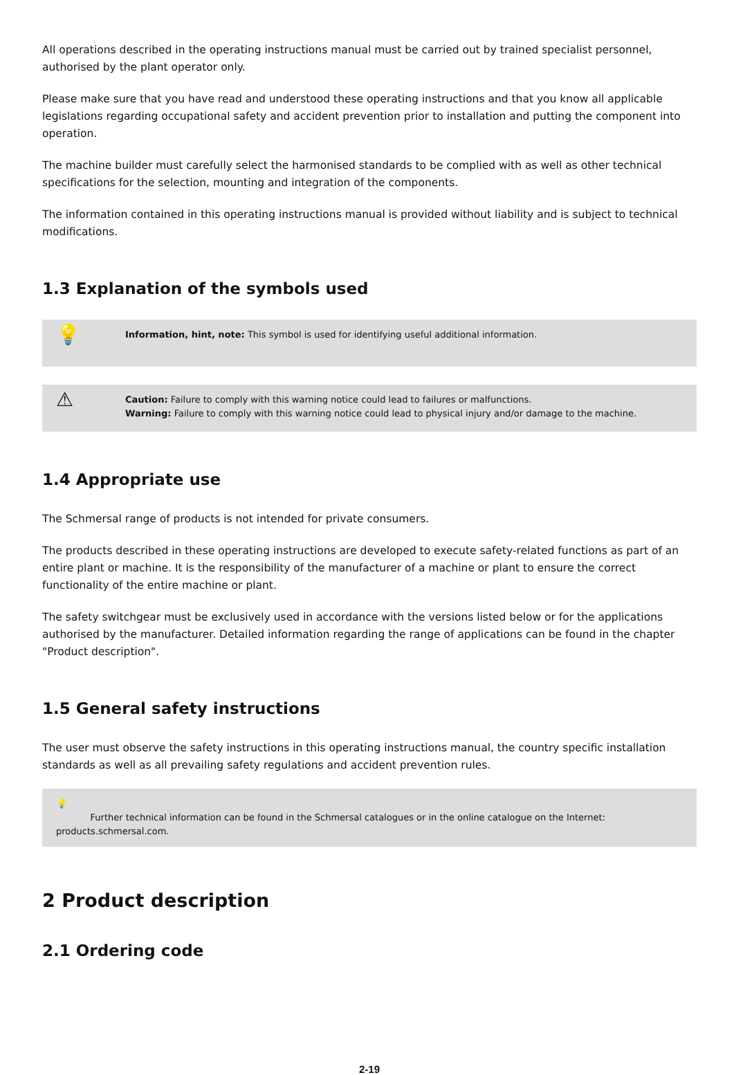All operations described in the operating instructions manual must be carried out by trained specialist personnel, authorised by the plant operator only.
Please make sure that you have read and understood these operating instructions and that you know all applicable legislations regarding occupational safety and accident prevention prior to installation and putting the component into operation.
The machine builder must carefully select the harmonised standards to be complied with as well as other technical specifications for the selection, mounting and integration of the components.
The information contained in this operating instructions manual is provided without liability and is subject to technical modifications.
1.3 Explanation of the symbols used
💡
Information, hint, note: This symbol is used for identifying useful additional information.
⚠
Caution: Failure to comply with this warning notice could lead to failures or malfunctions.
Warning: Failure to comply with this warning notice could lead to physical injury and/or damage to the machine.
1.4 Appropriate use
The Schmersal range of products is not intended for private consumers.
The products described in these operating instructions are developed to execute safety-related functions as part of an entire plant or machine. It is the responsibility of the manufacturer of a machine or plant to ensure the correct functionality of the entire machine or plant.
The safety switchgear must be exclusively used in accordance with the versions listed below or for the applications authorised by the manufacturer. Detailed information regarding the range of applications can be found in the chapter "Product description".
1.5 General safety instructions
The user must observe the safety instructions in this operating instructions manual, the country specific installation standards as well as all prevailing safety regulations and accident prevention rules.
💡
Further technical information can be found in the Schmersal catalogues or in the online catalogue on the Internet: products.schmersal.com.
2 Product description
2.1 Ordering code
2-19